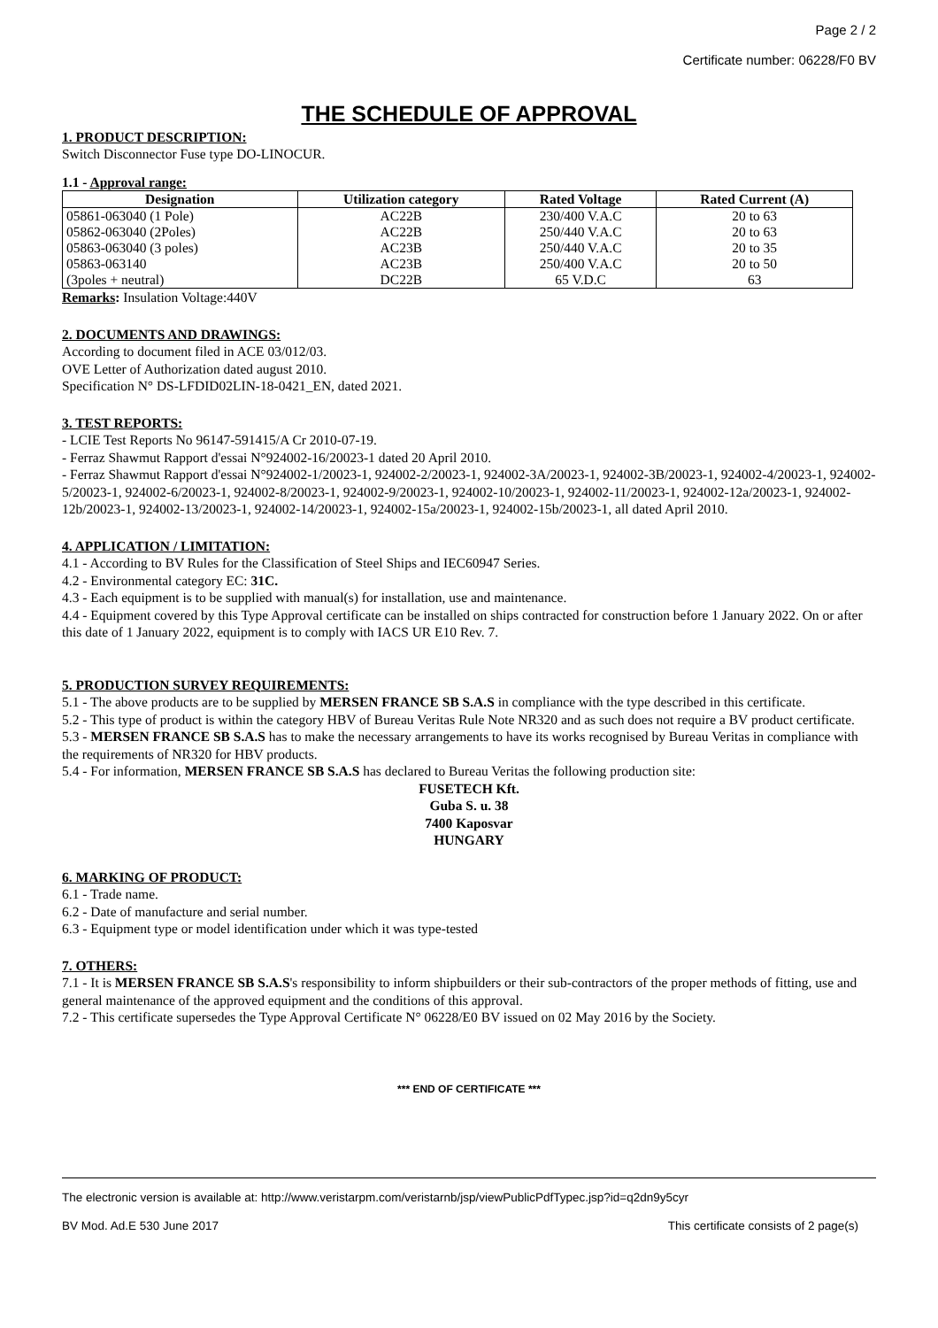Page 2 / 2
Certificate number: 06228/F0 BV
THE SCHEDULE OF APPROVAL
1. PRODUCT DESCRIPTION:
Switch Disconnector Fuse type DO-LINOCUR.
1.1 - Approval range:
| Designation | Utilization category | Rated Voltage | Rated Current (A) |
| --- | --- | --- | --- |
| 05861-063040 (1 Pole) | AC22B | 230/400 V.A.C | 20 to 63 |
| 05862-063040 (2Poles) | AC22B | 250/440 V.A.C | 20 to 63 |
| 05863-063040 (3 poles) | AC23B | 250/440 V.A.C | 20 to 35 |
| 05863-063140 | AC23B | 250/400 V.A.C | 20 to 50 |
| (3poles + neutral) | DC22B | 65 V.D.C | 63 |
Remarks: Insulation Voltage:440V
2. DOCUMENTS AND DRAWINGS:
According to document filed in ACE 03/012/03.
OVE Letter of Authorization dated august 2010.
Specification N° DS-LFDID02LIN-18-0421_EN, dated 2021.
3. TEST REPORTS:
- LCIE Test Reports No 96147-591415/A Cr 2010-07-19.
- Ferraz Shawmut Rapport d'essai N°924002-16/20023-1 dated 20 April 2010.
- Ferraz Shawmut Rapport d'essai N°924002-1/20023-1, 924002-2/20023-1, 924002-3A/20023-1, 924002-3B/20023-1, 924002-4/20023-1, 924002-5/20023-1, 924002-6/20023-1, 924002-8/20023-1, 924002-9/20023-1, 924002-10/20023-1, 924002-11/20023-1, 924002-12a/20023-1, 924002-12b/20023-1, 924002-13/20023-1, 924002-14/20023-1, 924002-15a/20023-1, 924002-15b/20023-1, all dated April 2010.
4. APPLICATION / LIMITATION:
4.1 - According to BV Rules for the Classification of Steel Ships and IEC60947 Series.
4.2 - Environmental category EC: 31C.
4.3 - Each equipment is to be supplied with manual(s) for installation, use and maintenance.
4.4 - Equipment covered by this Type Approval certificate can be installed on ships contracted for construction before 1 January 2022. On or after this date of 1 January 2022, equipment is to comply with IACS UR E10 Rev. 7.
5. PRODUCTION SURVEY REQUIREMENTS:
5.1 - The above products are to be supplied by MERSEN FRANCE SB S.A.S in compliance with the type described in this certificate.
5.2 - This type of product is within the category HBV of Bureau Veritas Rule Note NR320 and as such does not require a BV product certificate.
5.3 - MERSEN FRANCE SB S.A.S has to make the necessary arrangements to have its works recognised by Bureau Veritas in compliance with the requirements of NR320 for HBV products.
5.4 - For information, MERSEN FRANCE SB S.A.S has declared to Bureau Veritas the following production site:
FUSETECH Kft.
Guba S. u. 38
7400 Kaposvar
HUNGARY
6. MARKING OF PRODUCT:
6.1 - Trade name.
6.2 - Date of manufacture and serial number.
6.3 - Equipment type or model identification under which it was type-tested
7. OTHERS:
7.1 - It is MERSEN FRANCE SB S.A.S's responsibility to inform shipbuilders or their sub-contractors of the proper methods of fitting, use and general maintenance of the approved equipment and the conditions of this approval.
7.2 - This certificate supersedes the Type Approval Certificate N° 06228/E0 BV issued on 02 May 2016 by the Society.
*** END OF CERTIFICATE ***
The electronic version is available at: http://www.veristarpm.com/veristarnb/jsp/viewPublicPdfTypec.jsp?id=q2dn9y5cyr
BV Mod. Ad.E 530 June 2017 This certificate consists of 2 page(s)